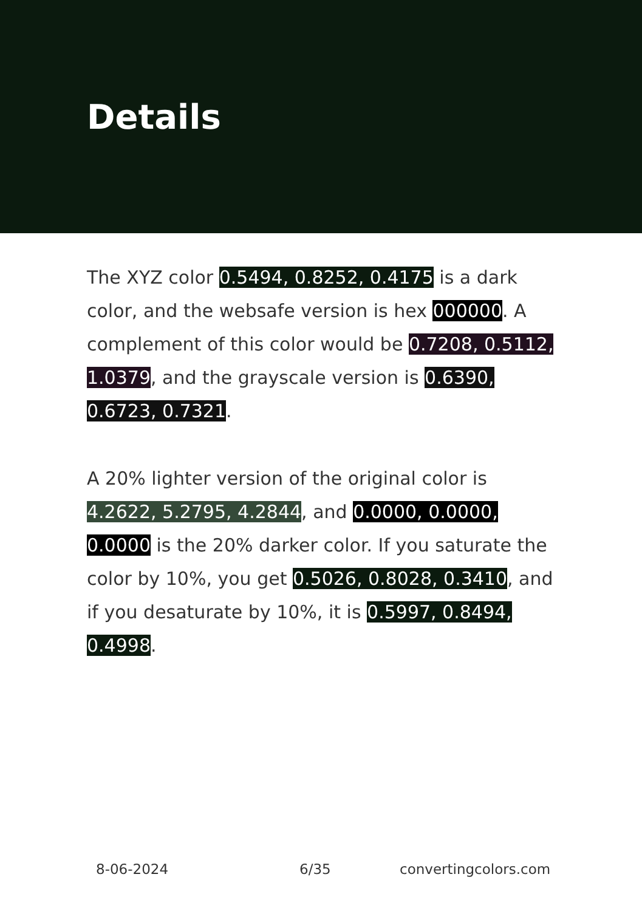Details
The XYZ color 0.5494, 0.8252, 0.4175 is a dark color, and the websafe version is hex 000000. A complement of this color would be 0.7208, 0.5112, 1.0379, and the grayscale version is 0.6390, 0.6723, 0.7321.
A 20% lighter version of the original color is 4.2622, 5.2795, 4.2844, and 0.0000, 0.0000, 0.0000 is the 20% darker color. If you saturate the color by 10%, you get 0.5026, 0.8028, 0.3410, and if you desaturate by 10%, it is 0.5997, 0.8494, 0.4998.
8-06-2024 6/35 convertingcolors.com